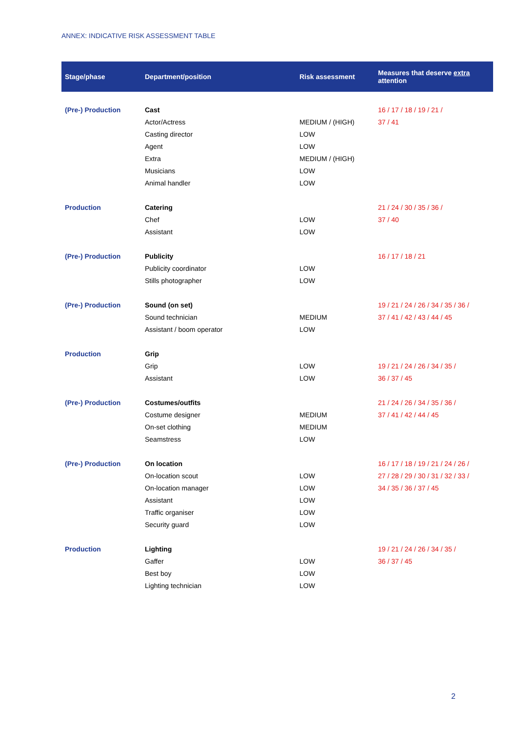ANNEX: INDICATIVE RISK ASSESSMENT TABLE
| Stage/phase | Department/position | Risk assessment | Measures that deserve extra attention |
| --- | --- | --- | --- |
| (Pre-) Production | Cast | | 16 / 17 / 18 / 19 / 21 / 37 / 41 |
| | Actor/Actress | MEDIUM / (HIGH) | |
| | Casting director | LOW | |
| | Agent | LOW | |
| | Extra | MEDIUM / (HIGH) | |
| | Musicians | LOW | |
| | Animal handler | LOW | |
| Production | Catering | | 21 / 24 / 30 / 35 / 36 / 37 / 40 |
| | Chef | LOW | |
| | Assistant | LOW | |
| (Pre-) Production | Publicity | | 16 / 17 / 18 / 21 |
| | Publicity coordinator | LOW | |
| | Stills photographer | LOW | |
| (Pre-) Production | Sound (on set) | | 19 / 21 / 24 / 26 / 34 / 35 / 36 / 37 / 41 / 42 / 43 / 44 / 45 |
| | Sound technician | MEDIUM | |
| | Assistant / boom operator | LOW | |
| Production | Grip | | |
| | Grip | LOW | 19 / 21 / 24 / 26 / 34 / 35 / 36 / 37 / 45 |
| | Assistant | LOW | |
| (Pre-) Production | Costumes/outfits | | 21 / 24 / 26 / 34 / 35 / 36 / 37 / 41 / 42 / 44 / 45 |
| | Costume designer | MEDIUM | |
| | On-set clothing | MEDIUM | |
| | Seamstress | LOW | |
| (Pre-) Production | On location | | 16 / 17 / 18 / 19 / 21 / 24 / 26 / 27 / 28 / 29 / 30 / 31 / 32 / 33 / 34 / 35 / 36 / 37 / 45 |
| | On-location scout | LOW | |
| | On-location manager | LOW | |
| | Assistant | LOW | |
| | Traffic organiser | LOW | |
| | Security guard | LOW | |
| Production | Lighting | | 19 / 21 / 24 / 26 / 34 / 35 / 36 / 37 / 45 |
| | Gaffer | LOW | |
| | Best boy | LOW | |
| | Lighting technician | LOW | |
2